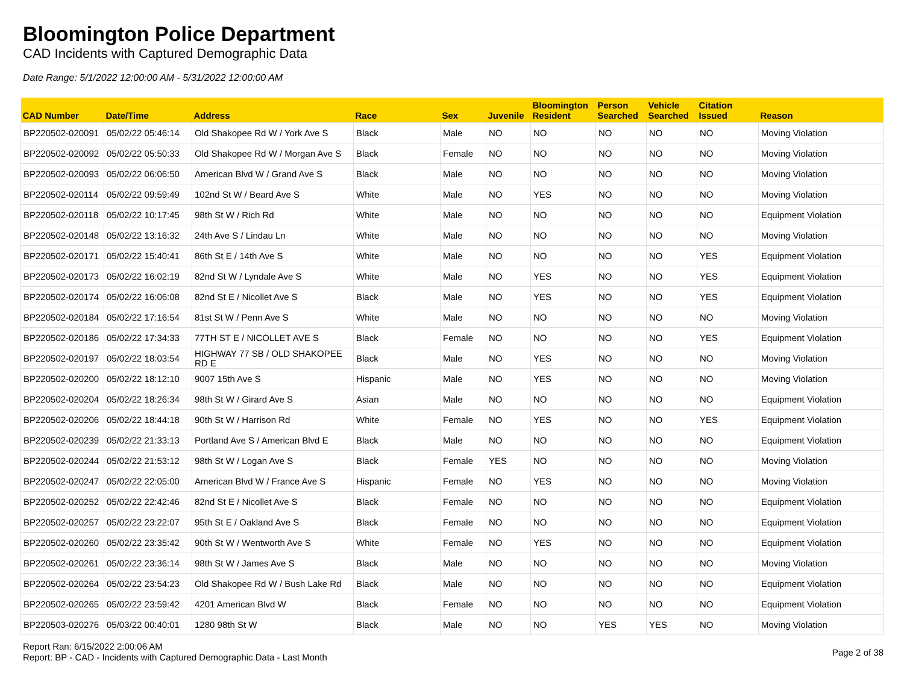Bloomington Police Department
CAD Incidents with Captured Demographic Data
Date Range: 5/1/2022 12:00:00 AM - 5/31/2022 12:00:00 AM
| CAD Number | Date/Time | Address | Race | Sex | Juvenile | Bloomington Resident | Person Searched | Vehicle Searched | Citation Issued | Reason |
| --- | --- | --- | --- | --- | --- | --- | --- | --- | --- | --- |
| BP220502-020091 | 05/02/22 05:46:14 | Old Shakopee Rd W / York Ave S | Black | Male | NO | NO | NO | NO | NO | Moving Violation |
| BP220502-020092 | 05/02/22 05:50:33 | Old Shakopee Rd W / Morgan Ave S | Black | Female | NO | NO | NO | NO | NO | Moving Violation |
| BP220502-020093 | 05/02/22 06:06:50 | American Blvd W / Grand Ave S | Black | Male | NO | NO | NO | NO | NO | Moving Violation |
| BP220502-020114 | 05/02/22 09:59:49 | 102nd St W / Beard Ave S | White | Male | NO | YES | NO | NO | NO | Moving Violation |
| BP220502-020118 | 05/02/22 10:17:45 | 98th St W / Rich Rd | White | Male | NO | NO | NO | NO | NO | Equipment Violation |
| BP220502-020148 | 05/02/22 13:16:32 | 24th Ave S / Lindau Ln | White | Male | NO | NO | NO | NO | NO | Moving Violation |
| BP220502-020171 | 05/02/22 15:40:41 | 86th St E / 14th Ave S | White | Male | NO | NO | NO | NO | YES | Equipment Violation |
| BP220502-020173 | 05/02/22 16:02:19 | 82nd St W / Lyndale Ave S | White | Male | NO | YES | NO | NO | YES | Equipment Violation |
| BP220502-020174 | 05/02/22 16:06:08 | 82nd St E / Nicollet Ave S | Black | Male | NO | YES | NO | NO | YES | Equipment Violation |
| BP220502-020184 | 05/02/22 17:16:54 | 81st St W / Penn Ave S | White | Male | NO | NO | NO | NO | NO | Moving Violation |
| BP220502-020186 | 05/02/22 17:34:33 | 77TH ST E / NICOLLET AVE S | Black | Female | NO | NO | NO | NO | YES | Equipment Violation |
| BP220502-020197 | 05/02/22 18:03:54 | HIGHWAY 77 SB / OLD SHAKOPEE RD E | Black | Male | NO | YES | NO | NO | NO | Moving Violation |
| BP220502-020200 | 05/02/22 18:12:10 | 9007 15th Ave S | Hispanic | Male | NO | YES | NO | NO | NO | Moving Violation |
| BP220502-020204 | 05/02/22 18:26:34 | 98th St W / Girard Ave S | Asian | Male | NO | NO | NO | NO | NO | Equipment Violation |
| BP220502-020206 | 05/02/22 18:44:18 | 90th St W / Harrison Rd | White | Female | NO | YES | NO | NO | YES | Equipment Violation |
| BP220502-020239 | 05/02/22 21:33:13 | Portland Ave S / American Blvd E | Black | Male | NO | NO | NO | NO | NO | Equipment Violation |
| BP220502-020244 | 05/02/22 21:53:12 | 98th St W / Logan Ave S | Black | Female | YES | NO | NO | NO | NO | Moving Violation |
| BP220502-020247 | 05/02/22 22:05:00 | American Blvd W / France Ave S | Hispanic | Female | NO | YES | NO | NO | NO | Moving Violation |
| BP220502-020252 | 05/02/22 22:42:46 | 82nd St E / Nicollet Ave S | Black | Female | NO | NO | NO | NO | NO | Equipment Violation |
| BP220502-020257 | 05/02/22 23:22:07 | 95th St E / Oakland Ave S | Black | Female | NO | NO | NO | NO | NO | Equipment Violation |
| BP220502-020260 | 05/02/22 23:35:42 | 90th St W / Wentworth Ave S | White | Female | NO | YES | NO | NO | NO | Equipment Violation |
| BP220502-020261 | 05/02/22 23:36:14 | 98th St W / James Ave S | Black | Male | NO | NO | NO | NO | NO | Moving Violation |
| BP220502-020264 | 05/02/22 23:54:23 | Old Shakopee Rd W / Bush Lake Rd | Black | Male | NO | NO | NO | NO | NO | Equipment Violation |
| BP220502-020265 | 05/02/22 23:59:42 | 4201 American Blvd W | Black | Female | NO | NO | NO | NO | NO | Equipment Violation |
| BP220503-020276 | 05/03/22 00:40:01 | 1280 98th St W | Black | Male | NO | NO | YES | YES | NO | Moving Violation |
Report Ran: 6/15/2022 2:00:06 AM
Report: BP - CAD - Incidents with Captured Demographic Data - Last Month
Page 2 of 38